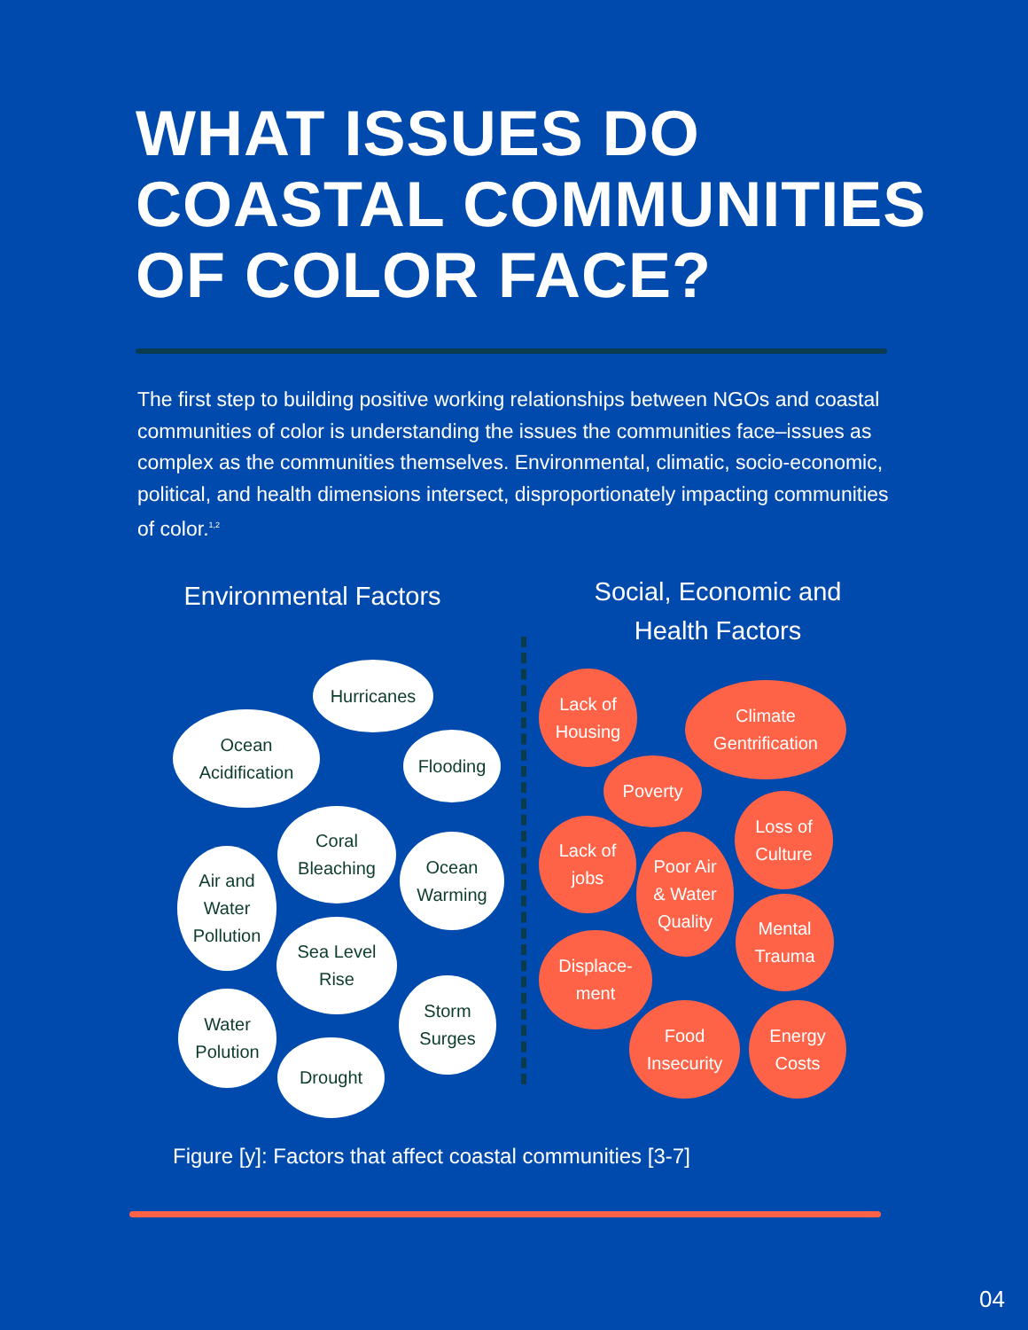WHAT ISSUES DO
COASTAL COMMUNITIES
OF COLOR FACE?
The first step to building positive working relationships between NGOs and coastal communities of color is understanding the issues the communities face–issues as complex as the communities themselves. Environmental, climatic, socio-economic, political, and health dimensions intersect, disproportionately impacting communities of color.<sup>1,2</sup>
Environmental Factors
Social, Economic and Health Factors
Hurricanes
Ocean
Acidification
Flooding
Coral
Bleaching
Ocean
Warming
Air and
Water
Pollution
Sea Level
Rise
Storm
Surges
Water
Polution
Drought
Lack of
Housing
Climate
Gentrification
Poverty
Loss of
Culture
Lack of
jobs
Poor Air
& Water
Quality
Mental
Trauma
Displace-
ment
Food
Insecurity
Energy
Costs
Figure [y]: Factors that affect coastal communities [3-7]
04